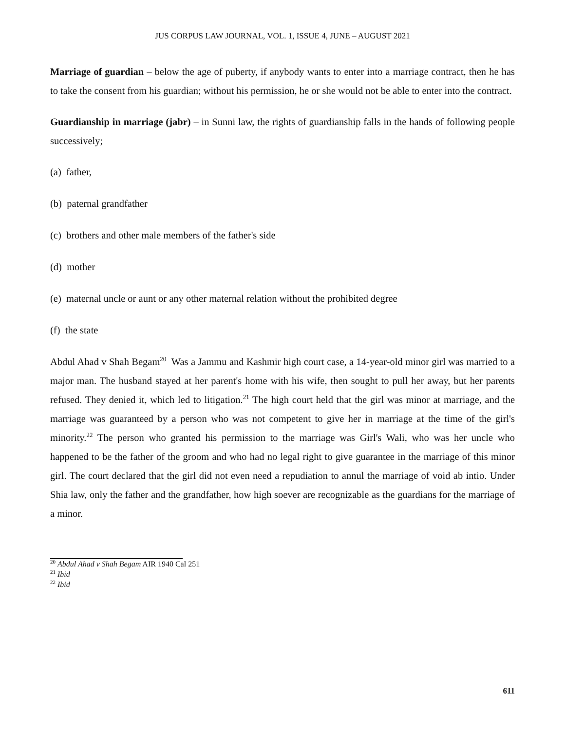JUS CORPUS LAW JOURNAL, VOL. 1, ISSUE 4, JUNE – AUGUST 2021
Marriage of guardian – below the age of puberty, if anybody wants to enter into a marriage contract, then he has to take the consent from his guardian; without his permission, he or she would not be able to enter into the contract.
Guardianship in marriage (jabr) – in Sunni law, the rights of guardianship falls in the hands of following people successively;
(a) father,
(b) paternal grandfather
(c) brothers and other male members of the father's side
(d) mother
(e) maternal uncle or aunt or any other maternal relation without the prohibited degree
(f) the state
Abdul Ahad v Shah Begam<sup>20</sup> Was a Jammu and Kashmir high court case, a 14-year-old minor girl was married to a major man. The husband stayed at her parent's home with his wife, then sought to pull her away, but her parents refused. They denied it, which led to litigation.<sup>21</sup> The high court held that the girl was minor at marriage, and the marriage was guaranteed by a person who was not competent to give her in marriage at the time of the girl's minority.<sup>22</sup> The person who granted his permission to the marriage was Girl's Wali, who was her uncle who happened to be the father of the groom and who had no legal right to give guarantee in the marriage of this minor girl. The court declared that the girl did not even need a repudiation to annul the marriage of void ab intio. Under Shia law, only the father and the grandfather, how high soever are recognizable as the guardians for the marriage of a minor.
<sup>20</sup> Abdul Ahad v Shah Begam AIR 1940 Cal 251
<sup>21</sup> Ibid
<sup>22</sup> Ibid
611